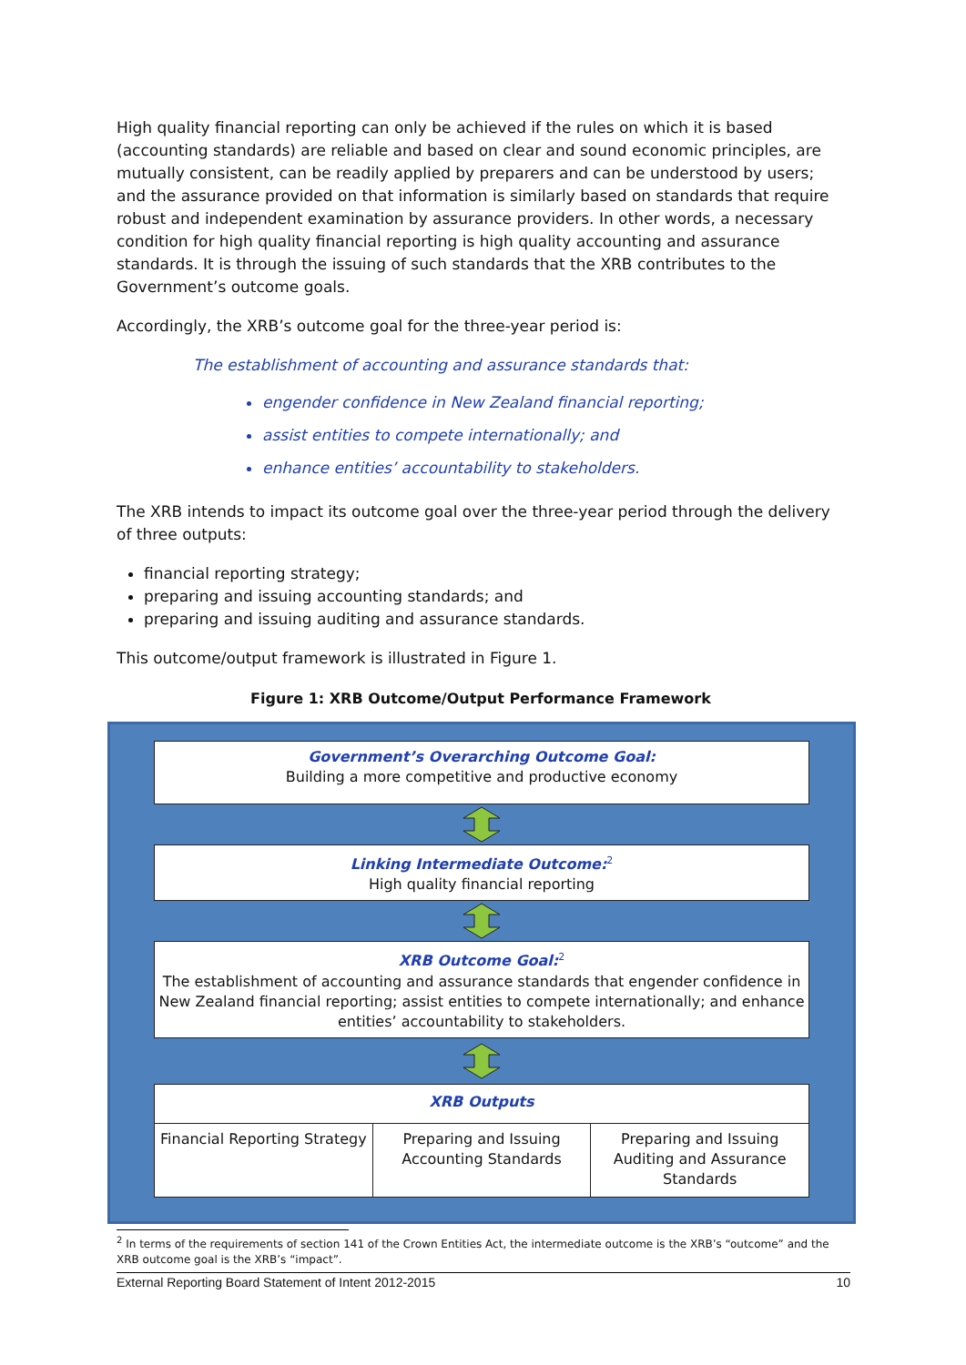High quality financial reporting can only be achieved if the rules on which it is based (accounting standards) are reliable and based on clear and sound economic principles, are mutually consistent, can be readily applied by preparers and can be understood by users; and the assurance provided on that information is similarly based on standards that require robust and independent examination by assurance providers. In other words, a necessary condition for high quality financial reporting is high quality accounting and assurance standards. It is through the issuing of such standards that the XRB contributes to the Government’s outcome goals.
Accordingly, the XRB’s outcome goal for the three-year period is:
The establishment of accounting and assurance standards that:
engender confidence in New Zealand financial reporting;
assist entities to compete internationally; and
enhance entities’ accountability to stakeholders.
The XRB intends to impact its outcome goal over the three-year period through the delivery of three outputs:
financial reporting strategy;
preparing and issuing accounting standards; and
preparing and issuing auditing and assurance standards.
This outcome/output framework is illustrated in Figure 1.
Figure 1: XRB Outcome/Output Performance Framework
Government’s Overarching Outcome Goal:
Building a more competitive and productive economy
Linking Intermediate Outcome:<sup>2</sup>
High quality financial reporting
XRB Outcome Goal:<sup>2</sup>
The establishment of accounting and assurance standards that engender confidence in New Zealand financial reporting; assist entities to compete internationally; and enhance entities’ accountability to stakeholders.
XRB Outputs
Financial Reporting Strategy Preparing and Issuing Accounting Standards
Preparing and Issuing Auditing and Assurance Standards
<sup>2</sup> In terms of the requirements of section 141 of the Crown Entities Act, the intermediate outcome is the XRB’s “outcome” and the XRB outcome goal is the XRB’s “impact”.
External Reporting Board Statement of Intent 2012-2015 10